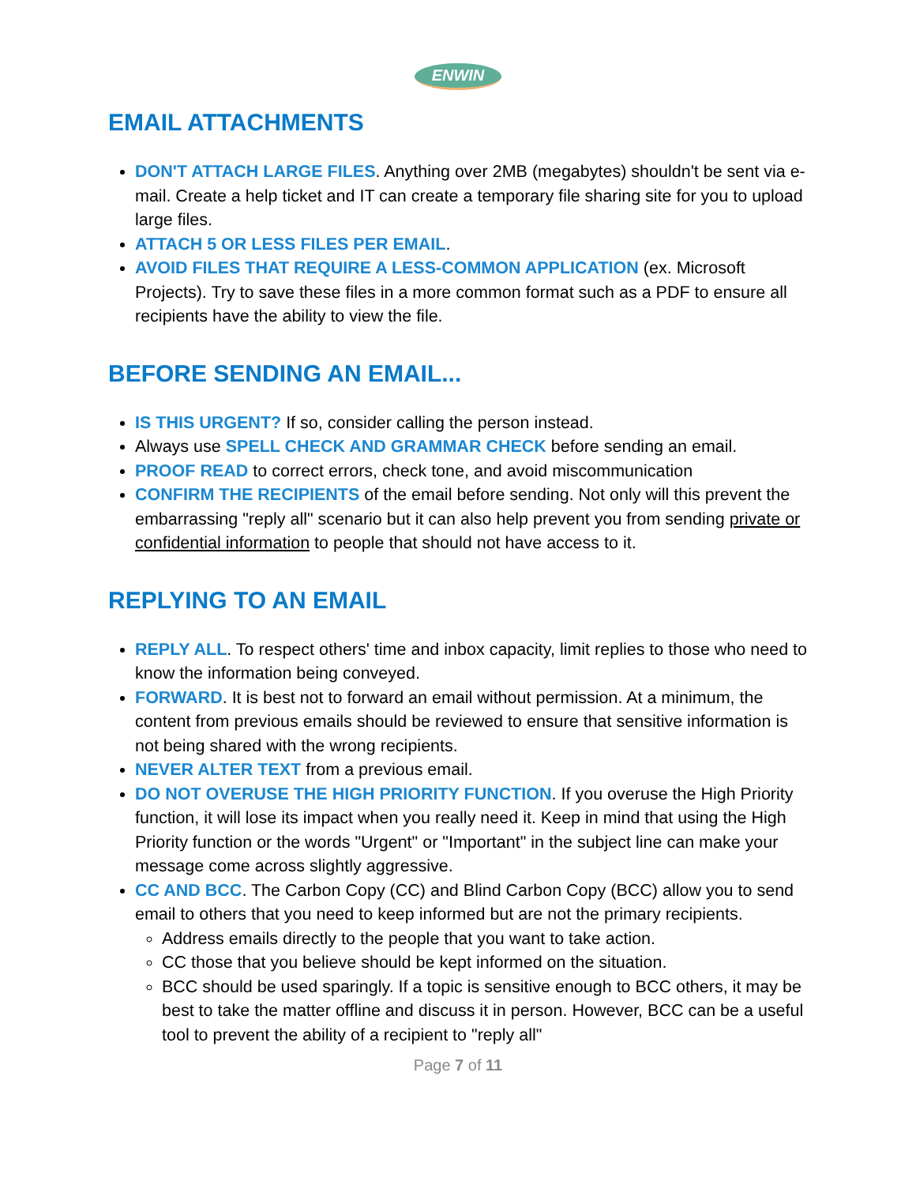ENWIN
EMAIL ATTACHMENTS
DON'T ATTACH LARGE FILES. Anything over 2MB (megabytes) shouldn't be sent via e-mail. Create a help ticket and IT can create a temporary file sharing site for you to upload large files.
ATTACH 5 OR LESS FILES PER EMAIL.
AVOID FILES THAT REQUIRE A LESS-COMMON APPLICATION (ex. Microsoft Projects). Try to save these files in a more common format such as a PDF to ensure all recipients have the ability to view the file.
BEFORE SENDING AN EMAIL...
IS THIS URGENT? If so, consider calling the person instead.
Always use SPELL CHECK AND GRAMMAR CHECK before sending an email.
PROOF READ to correct errors, check tone, and avoid miscommunication
CONFIRM THE RECIPIENTS of the email before sending. Not only will this prevent the embarrassing "reply all" scenario but it can also help prevent you from sending private or confidential information to people that should not have access to it.
REPLYING TO AN EMAIL
REPLY ALL. To respect others' time and inbox capacity, limit replies to those who need to know the information being conveyed.
FORWARD. It is best not to forward an email without permission. At a minimum, the content from previous emails should be reviewed to ensure that sensitive information is not being shared with the wrong recipients.
NEVER ALTER TEXT from a previous email.
DO NOT OVERUSE THE HIGH PRIORITY FUNCTION. If you overuse the High Priority function, it will lose its impact when you really need it. Keep in mind that using the High Priority function or the words "Urgent" or "Important" in the subject line can make your message come across slightly aggressive.
CC AND BCC. The Carbon Copy (CC) and Blind Carbon Copy (BCC) allow you to send email to others that you need to keep informed but are not the primary recipients.
Address emails directly to the people that you want to take action.
CC those that you believe should be kept informed on the situation.
BCC should be used sparingly. If a topic is sensitive enough to BCC others, it may be best to take the matter offline and discuss it in person. However, BCC can be a useful tool to prevent the ability of a recipient to "reply all"
Page 7 of 11